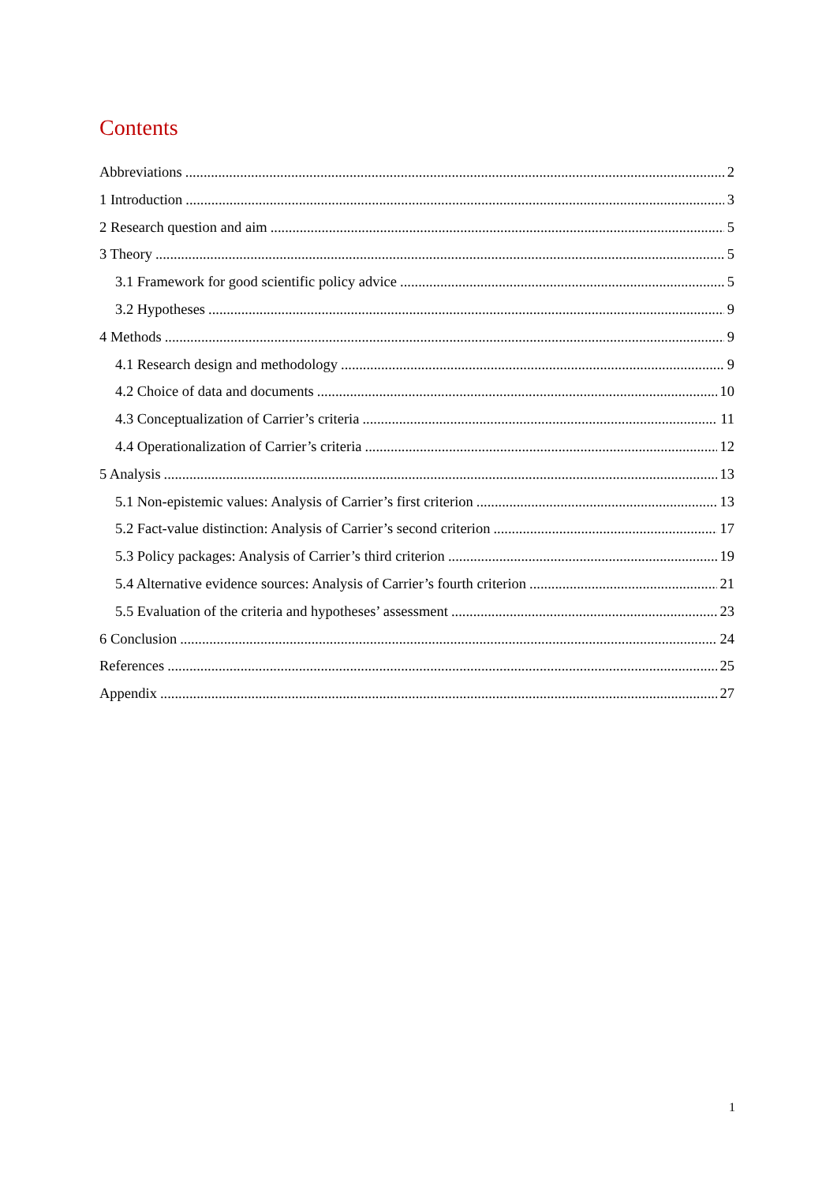Contents
Abbreviations 2
1 Introduction 3
2 Research question and aim 5
3 Theory 5
3.1 Framework for good scientific policy advice 5
3.2 Hypotheses 9
4 Methods 9
4.1 Research design and methodology 9
4.2 Choice of data and documents 10
4.3 Conceptualization of Carrier’s criteria 11
4.4 Operationalization of Carrier’s criteria 12
5 Analysis 13
5.1 Non-epistemic values: Analysis of Carrier’s first criterion 13
5.2 Fact-value distinction: Analysis of Carrier’s second criterion 17
5.3 Policy packages: Analysis of Carrier’s third criterion 19
5.4 Alternative evidence sources: Analysis of Carrier’s fourth criterion 21
5.5 Evaluation of the criteria and hypotheses’ assessment 23
6 Conclusion 24
References 25
Appendix 27
1